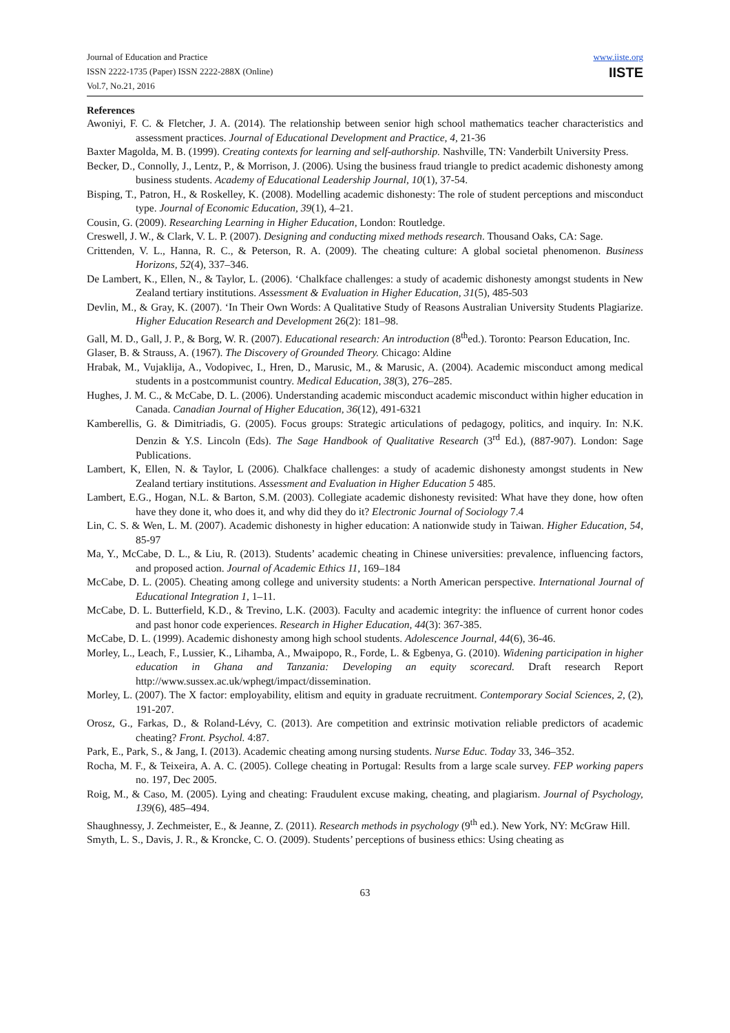Journal of Education and Practice
ISSN 2222-1735 (Paper) ISSN 2222-288X (Online)
Vol.7, No.21, 2016
www.iiste.org
IISTE
References
Awoniyi, F. C. & Fletcher, J. A. (2014). The relationship between senior high school mathematics teacher characteristics and assessment practices. Journal of Educational Development and Practice, 4, 21-36
Baxter Magolda, M. B. (1999). Creating contexts for learning and self-authorship. Nashville, TN: Vanderbilt University Press.
Becker, D., Connolly, J., Lentz, P., & Morrison, J. (2006). Using the business fraud triangle to predict academic dishonesty among business students. Academy of Educational Leadership Journal, 10(1), 37-54.
Bisping, T., Patron, H., & Roskelley, K. (2008). Modelling academic dishonesty: The role of student perceptions and misconduct type. Journal of Economic Education, 39(1), 4–21.
Cousin, G. (2009). Researching Learning in Higher Education, London: Routledge.
Creswell, J. W., & Clark, V. L. P. (2007). Designing and conducting mixed methods research. Thousand Oaks, CA: Sage.
Crittenden, V. L., Hanna, R. C., & Peterson, R. A. (2009). The cheating culture: A global societal phenomenon. Business Horizons, 52(4), 337–346.
De Lambert, K., Ellen, N., & Taylor, L. (2006). ‘Chalkface challenges: a study of academic dishonesty amongst students in New Zealand tertiary institutions. Assessment & Evaluation in Higher Education, 31(5), 485-503
Devlin, M., & Gray, K. (2007). ‘In Their Own Words: A Qualitative Study of Reasons Australian University Students Plagiarize. Higher Education Research and Development 26(2): 181–98.
Gall, M. D., Gall, J. P., & Borg, W. R. (2007). Educational research: An introduction (8<sup>th</sup>ed.). Toronto: Pearson Education, Inc.
Glaser, B. & Strauss, A. (1967). The Discovery of Grounded Theory. Chicago: Aldine
Hrabak, M., Vujaklija, A., Vodopivec, I., Hren, D., Marusic, M., & Marusic, A. (2004). Academic misconduct among medical students in a postcommunist country. Medical Education, 38(3), 276–285.
Hughes, J. M. C., & McCabe, D. L. (2006). Understanding academic misconduct academic misconduct within higher education in Canada. Canadian Journal of Higher Education, 36(12), 491-6321
Kamberellis, G. & Dimitriadis, G. (2005). Focus groups: Strategic articulations of pedagogy, politics, and inquiry. In: N.K. Denzin & Y.S. Lincoln (Eds). The Sage Handbook of Qualitative Research (3<sup>rd</sup> Ed.), (887-907). London: Sage Publications.
Lambert, K, Ellen, N. & Taylor, L (2006). Chalkface challenges: a study of academic dishonesty amongst students in New Zealand tertiary institutions. Assessment and Evaluation in Higher Education 5 485.
Lambert, E.G., Hogan, N.L. & Barton, S.M. (2003). Collegiate academic dishonesty revisited: What have they done, how often have they done it, who does it, and why did they do it? Electronic Journal of Sociology 7.4
Lin, C. S. & Wen, L. M. (2007). Academic dishonesty in higher education: A nationwide study in Taiwan. Higher Education, 54, 85-97
Ma, Y., McCabe, D. L., & Liu, R. (2013). Students’ academic cheating in Chinese universities: prevalence, influencing factors, and proposed action. Journal of Academic Ethics 11, 169–184
McCabe, D. L. (2005). Cheating among college and university students: a North American perspective. International Journal of Educational Integration 1, 1–11.
McCabe, D. L. Butterfield, K.D., & Trevino, L.K. (2003). Faculty and academic integrity: the influence of current honor codes and past honor code experiences. Research in Higher Education, 44(3): 367-385.
McCabe, D. L. (1999). Academic dishonesty among high school students. Adolescence Journal, 44(6), 36-46.
Morley, L., Leach, F., Lussier, K., Lihamba, A., Mwaipopo, R., Forde, L. & Egbenya, G. (2010). Widening participation in higher education in Ghana and Tanzania: Developing an equity scorecard. Draft research Report http://www.sussex.ac.uk/wphegt/impact/dissemination.
Morley, L. (2007). The X factor: employability, elitism and equity in graduate recruitment. Contemporary Social Sciences, 2, (2), 191-207.
Orosz, G., Farkas, D., & Roland-Lévy, C. (2013). Are competition and extrinsic motivation reliable predictors of academic cheating? Front. Psychol. 4:87.
Park, E., Park, S., & Jang, I. (2013). Academic cheating among nursing students. Nurse Educ. Today 33, 346–352.
Rocha, M. F., & Teixeira, A. A. C. (2005). College cheating in Portugal: Results from a large scale survey. FEP working papers no. 197, Dec 2005.
Roig, M., & Caso, M. (2005). Lying and cheating: Fraudulent excuse making, cheating, and plagiarism. Journal of Psychology, 139(6), 485–494.
Shaughnessy, J. Zechmeister, E., & Jeanne, Z. (2011). Research methods in psychology (9<sup>th</sup> ed.). New York, NY: McGraw Hill.
Smyth, L. S., Davis, J. R., & Kroncke, C. O. (2009). Students’ perceptions of business ethics: Using cheating as
63